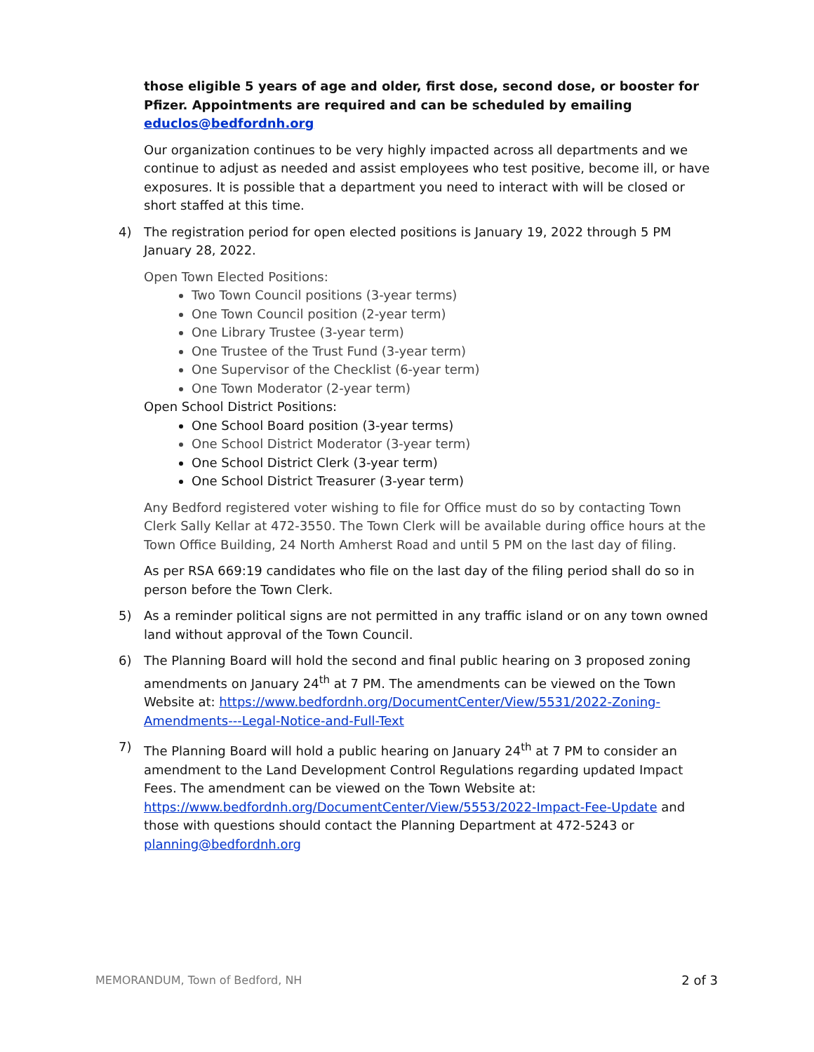those eligible 5 years of age and older, first dose, second dose, or booster for Pfizer. Appointments are required and can be scheduled by emailing educlos@bedfordnh.org
Our organization continues to be very highly impacted across all departments and we continue to adjust as needed and assist employees who test positive, become ill, or have exposures. It is possible that a department you need to interact with will be closed or short staffed at this time.
4) The registration period for open elected positions is January 19, 2022 through 5 PM January 28, 2022.
Open Town Elected Positions:
Two Town Council positions (3-year terms)
One Town Council position (2-year term)
One Library Trustee (3-year term)
One Trustee of the Trust Fund (3-year term)
One Supervisor of the Checklist (6-year term)
One Town Moderator (2-year term)
Open School District Positions:
One School Board position (3-year terms)
One School District Moderator (3-year term)
One School District Clerk (3-year term)
One School District Treasurer (3-year term)
Any Bedford registered voter wishing to file for Office must do so by contacting Town Clerk Sally Kellar at 472-3550. The Town Clerk will be available during office hours at the Town Office Building, 24 North Amherst Road and until 5 PM on the last day of filing.
As per RSA 669:19 candidates who file on the last day of the filing period shall do so in person before the Town Clerk.
5) As a reminder political signs are not permitted in any traffic island or on any town owned land without approval of the Town Council.
6) The Planning Board will hold the second and final public hearing on 3 proposed zoning amendments on January 24<sup>th</sup> at 7 PM. The amendments can be viewed on the Town Website at: https://www.bedfordnh.org/DocumentCenter/View/5531/2022-Zoning-Amendments---Legal-Notice-and-Full-Text
7) The Planning Board will hold a public hearing on January 24<sup>th</sup> at 7 PM to consider an amendment to the Land Development Control Regulations regarding updated Impact Fees. The amendment can be viewed on the Town Website at: https://www.bedfordnh.org/DocumentCenter/View/5553/2022-Impact-Fee-Update and those with questions should contact the Planning Department at 472-5243 or planning@bedfordnh.org
MEMORANDUM, Town of Bedford, NH 2 of 3